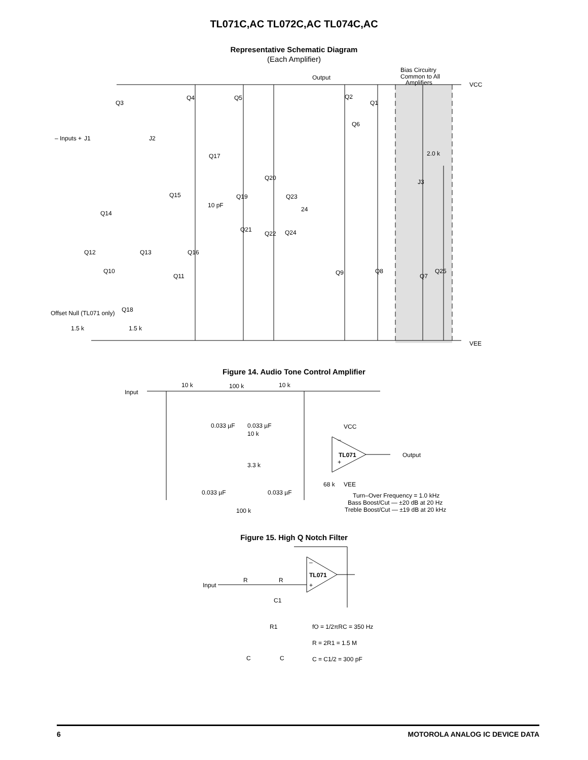TL071C,AC TL072C,AC TL074C,AC
Representative Schematic Diagram
(Each Amplifier)
Bias Circuitry
Common to All
Amplifiers
Output
VCC
VEE
Q3
Q4
Q5
Q2
Q1
Q6
– Inputs +
J1
J2
Q17
2.0 k
J3
Q20
Q15
Q19
Q23
10 pF
24
Q14
Q21
Q22
Q24
Q12
Q13
Q16
Q10
Q11
Q9
Q8
Q25
Q7
Q18
Offset Null (TL071 only)
1.5 k
1.5 k
Figure 14. Audio Tone Control Amplifier
Input
10 k
100 k
10 k
0.033 µF
0.033 µF
10 k
3.3 k
VCC
–
TL071
+
Output
68 k
VEE
0.033 µF
0.033 µF
100 k
Turn–Over Frequency = 1.0 kHz
Bass Boost/Cut — ±20 dB at 20 Hz
Treble Boost/Cut — ±19 dB at 20 kHz
Figure 15. High Q Notch Filter
R
R
Input
–
TL071
+
C1
R1
C
C
fO = 1/2πRC = 350 Hz
R = 2R1 = 1.5 M
C = C1/2 = 300 pF
6 MOTOROLA ANALOG IC DEVICE DATA